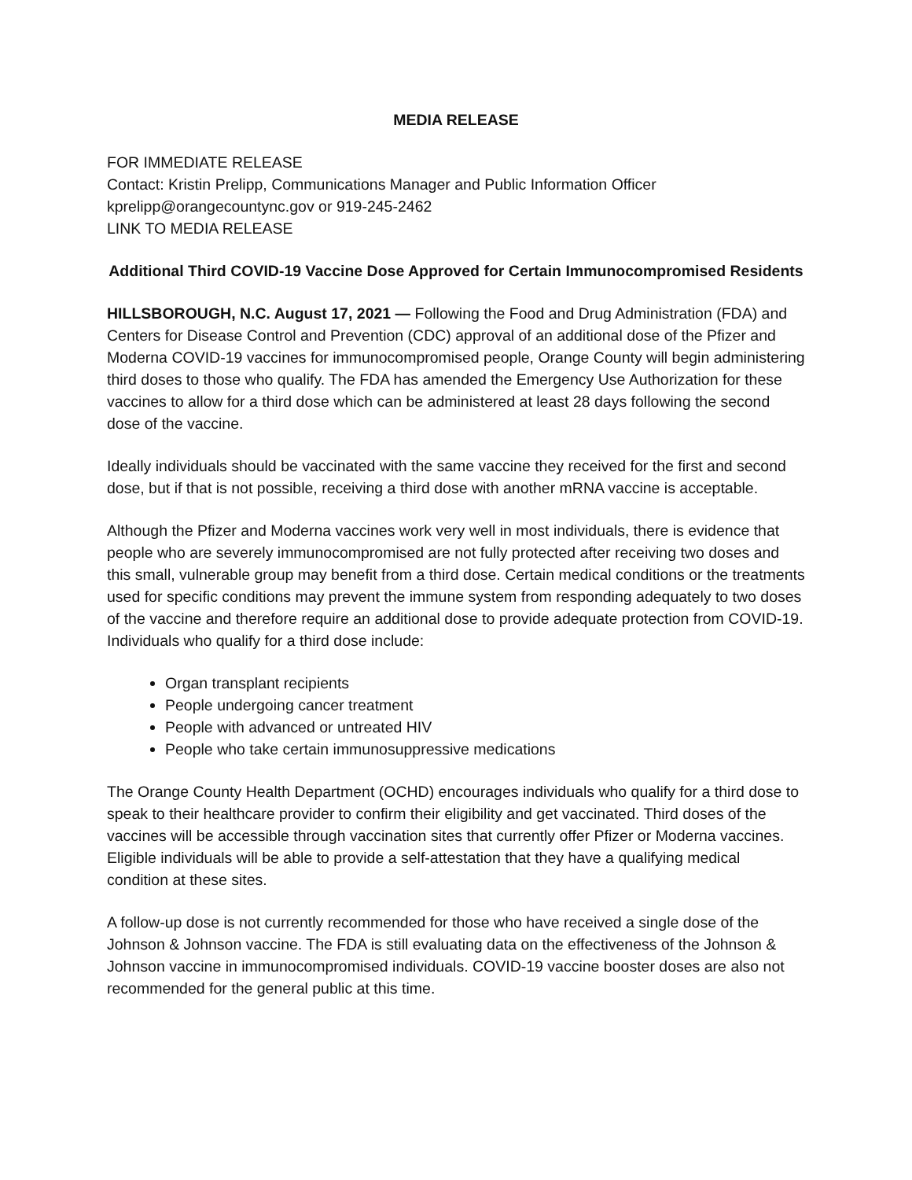MEDIA RELEASE
FOR IMMEDIATE RELEASE
Contact: Kristin Prelipp, Communications Manager and Public Information Officer
kprelipp@orangecountync.gov or 919-245-2462
LINK TO MEDIA RELEASE
Additional Third COVID-19 Vaccine Dose Approved for Certain Immunocompromised Residents
HILLSBOROUGH, N.C. August 17, 2021 — Following the Food and Drug Administration (FDA) and Centers for Disease Control and Prevention (CDC) approval of an additional dose of the Pfizer and Moderna COVID-19 vaccines for immunocompromised people, Orange County will begin administering third doses to those who qualify. The FDA has amended the Emergency Use Authorization for these vaccines to allow for a third dose which can be administered at least 28 days following the second dose of the vaccine.
Ideally individuals should be vaccinated with the same vaccine they received for the first and second dose, but if that is not possible, receiving a third dose with another mRNA vaccine is acceptable.
Although the Pfizer and Moderna vaccines work very well in most individuals, there is evidence that people who are severely immunocompromised are not fully protected after receiving two doses and this small, vulnerable group may benefit from a third dose. Certain medical conditions or the treatments used for specific conditions may prevent the immune system from responding adequately to two doses of the vaccine and therefore require an additional dose to provide adequate protection from COVID-19. Individuals who qualify for a third dose include:
Organ transplant recipients
People undergoing cancer treatment
People with advanced or untreated HIV
People who take certain immunosuppressive medications
The Orange County Health Department (OCHD) encourages individuals who qualify for a third dose to speak to their healthcare provider to confirm their eligibility and get vaccinated. Third doses of the vaccines will be accessible through vaccination sites that currently offer Pfizer or Moderna vaccines. Eligible individuals will be able to provide a self-attestation that they have a qualifying medical condition at these sites.
A follow-up dose is not currently recommended for those who have received a single dose of the Johnson & Johnson vaccine. The FDA is still evaluating data on the effectiveness of the Johnson & Johnson vaccine in immunocompromised individuals. COVID-19 vaccine booster doses are also not recommended for the general public at this time.